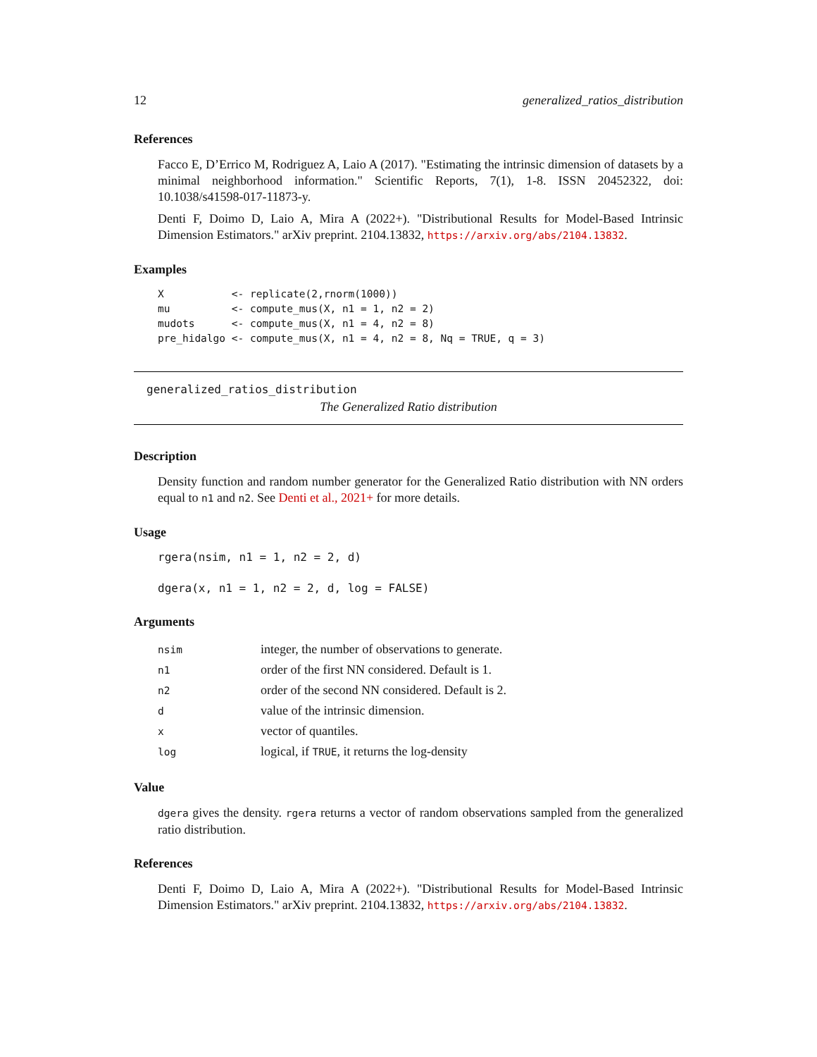12 generalized_ratios_distribution
References
Facco E, D’Errico M, Rodriguez A, Laio A (2017). "Estimating the intrinsic dimension of datasets by a minimal neighborhood information." Scientific Reports, 7(1), 1-8. ISSN 20452322, doi: 10.1038/s41598-017-11873-y.
Denti F, Doimo D, Laio A, Mira A (2022+). "Distributional Results for Model-Based Intrinsic Dimension Estimators." arXiv preprint. 2104.13832, https://arxiv.org/abs/2104.13832.
Examples
X           <- replicate(2,rnorm(1000))
mu          <- compute_mus(X, n1 = 1, n2 = 2)
mudots      <- compute_mus(X, n1 = 4, n2 = 8)
pre_hidalgo <- compute_mus(X, n1 = 4, n2 = 8, Nq = TRUE, q = 3)
generalized_ratios_distribution
The Generalized Ratio distribution
Description
Density function and random number generator for the Generalized Ratio distribution with NN orders equal to n1 and n2. See Denti et al., 2021+ for more details.
Usage
rgera(nsim, n1 = 1, n2 = 2, d)

dgera(x, n1 = 1, n2 = 2, d, log = FALSE)
Arguments
| nsim | integer, the number of observations to generate. |
| n1 | order of the first NN considered. Default is 1. |
| n2 | order of the second NN considered. Default is 2. |
| d | value of the intrinsic dimension. |
| x | vector of quantiles. |
| log | logical, if TRUE , it returns the log-density |
Value
dgera gives the density. rgera returns a vector of random observations sampled from the generalized ratio distribution.
References
Denti F, Doimo D, Laio A, Mira A (2022+). "Distributional Results for Model-Based Intrinsic Dimension Estimators." arXiv preprint. 2104.13832, https://arxiv.org/abs/2104.13832.